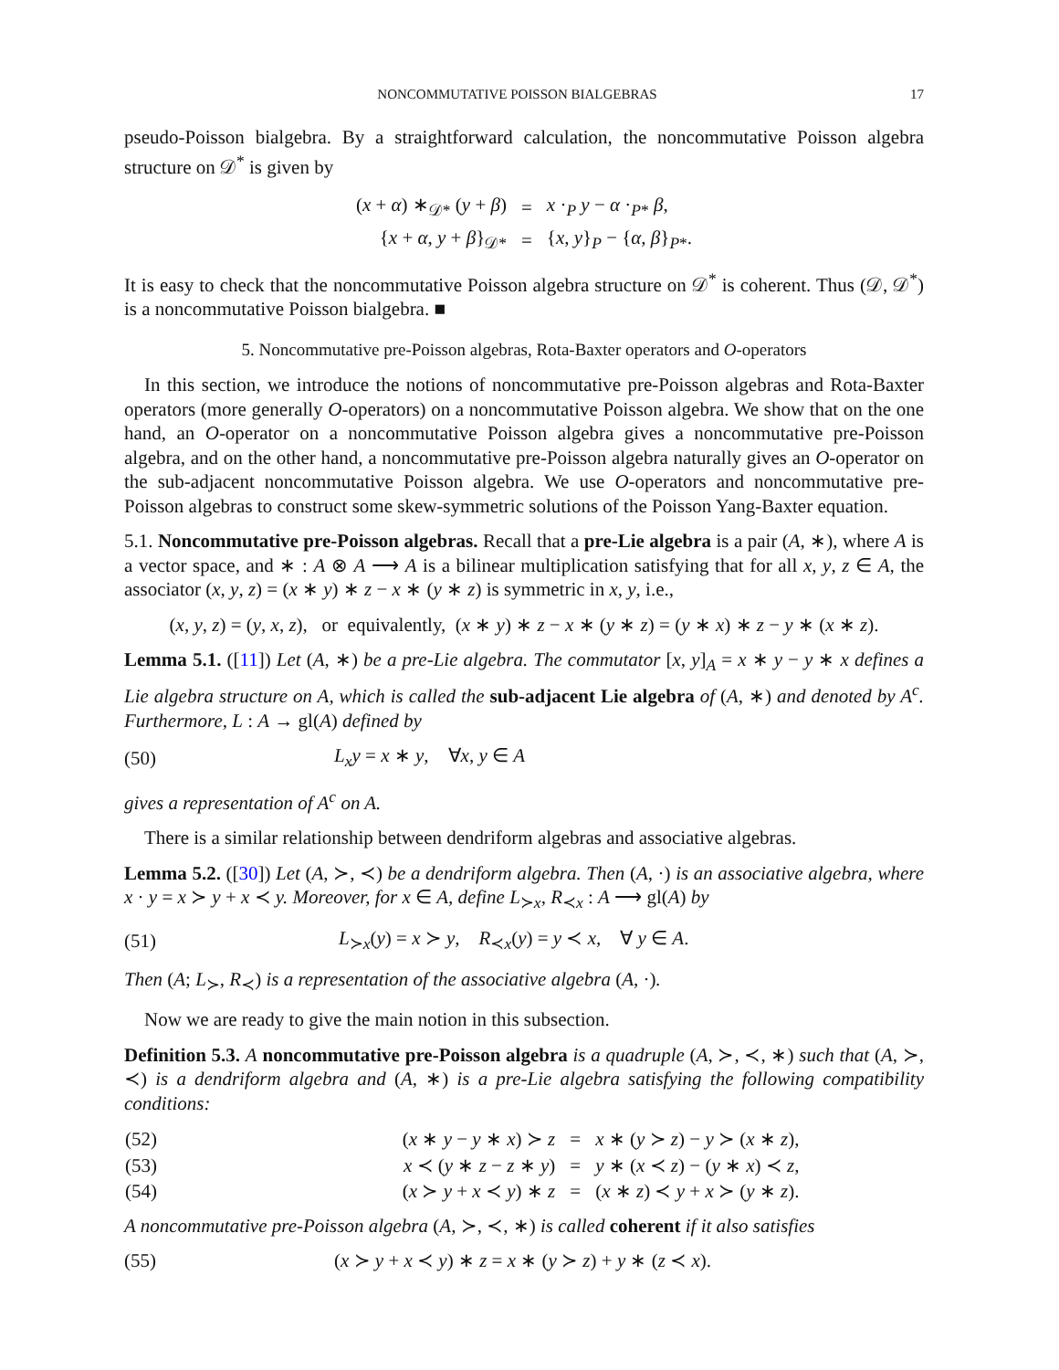NONCOMMUTATIVE POISSON BIALGEBRAS 17
pseudo-Poisson bialgebra. By a straightforward calculation, the noncommutative Poisson algebra structure on 𝒟<sup>*</sup> is given by
| ( x + α ) ∗<sub>𝒟*</sub> ( y + β ) | = | x ·<sub>P</sub> y − α ·<sub>P*</sub> β , |
| { x + α , y + β }<sub>𝒟*</sub> | = | { x , y }<sub>P</sub> − { α , β }<sub>P*</sub>. |
It is easy to check that the noncommutative Poisson algebra structure on 𝒟<sup>*</sup> is coherent. Thus (𝒟, 𝒟<sup>*</sup>) is a noncommutative Poisson bialgebra. ■
5. Noncommutative pre-Poisson algebras, Rota-Baxter operators and O-operators
In this section, we introduce the notions of noncommutative pre-Poisson algebras and Rota-Baxter operators (more generally O-operators) on a noncommutative Poisson algebra. We show that on the one hand, an O-operator on a noncommutative Poisson algebra gives a noncommutative pre-Poisson algebra, and on the other hand, a noncommutative pre-Poisson algebra naturally gives an O-operator on the sub-adjacent noncommutative Poisson algebra. We use O-operators and noncommutative pre-Poisson algebras to construct some skew-symmetric solutions of the Poisson Yang-Baxter equation.
5.1. Noncommutative pre-Poisson algebras. Recall that a pre-Lie algebra is a pair (A, ∗), where A is a vector space, and ∗ : A ⊗ A ⟶ A is a bilinear multiplication satisfying that for all x, y, z ∈ A, the associator (x, y, z) = (x ∗ y) ∗ z − x ∗ (y ∗ z) is symmetric in x, y, i.e.,
(x, y, z) = (y, x, z), or equivalently, (x ∗ y) ∗ z − x ∗ (y ∗ z) = (y ∗ x) ∗ z − y ∗ (x ∗ z).
Lemma 5.1. ([11]) Let (A, ∗) be a pre-Lie algebra. The commutator [x, y]<sub>A</sub> = x ∗ y − y ∗ x defines a Lie algebra structure on A, which is called the sub-adjacent Lie algebra of (A, ∗) and denoted by A<sup>c</sup>. Furthermore, L : A → gl(A) defined by
(50) L<sub>x</sub>y = x ∗ y, ∀x, y ∈ A
gives a representation of A<sup>c</sup> on A.
There is a similar relationship between dendriform algebras and associative algebras.
Lemma 5.2. ([30]) Let (A, ≻, ≺) be a dendriform algebra. Then (A, ·) is an associative algebra, where x · y = x ≻ y + x ≺ y. Moreover, for x ∈ A, define L<sub>≻x</sub>, R<sub>≺x</sub> : A ⟶ gl(A) by
(51) L<sub>≻x</sub>(y) = x ≻ y, R<sub>≺x</sub>(y) = y ≺ x, ∀ y ∈ A.
Then (A; L<sub>≻</sub>, R<sub>≺</sub>) is a representation of the associative algebra (A, ·).
Now we are ready to give the main notion in this subsection.
Definition 5.3. A noncommutative pre-Poisson algebra is a quadruple (A, ≻, ≺, ∗) such that (A, ≻, ≺) is a dendriform algebra and (A, ∗) is a pre-Lie algebra satisfying the following compatibility conditions:
| (52) | ( x ∗ y − y ∗ x ) ≻ z | = | x ∗ ( y ≻ z ) − y ≻ ( x ∗ z ), |
| (53) | x ≺ ( y ∗ z − z ∗ y ) | = | y ∗ ( x ≺ z ) − ( y ∗ x ) ≺ z , |
| (54) | ( x ≻ y + x ≺ y ) ∗ z | = | ( x ∗ z ) ≺ y + x ≻ ( y ∗ z ). |
A noncommutative pre-Poisson algebra (A, ≻, ≺, ∗) is called coherent if it also satisfies
(55) (x ≻ y + x ≺ y) ∗ z = x ∗ (y ≻ z) + y ∗ (z ≺ x).